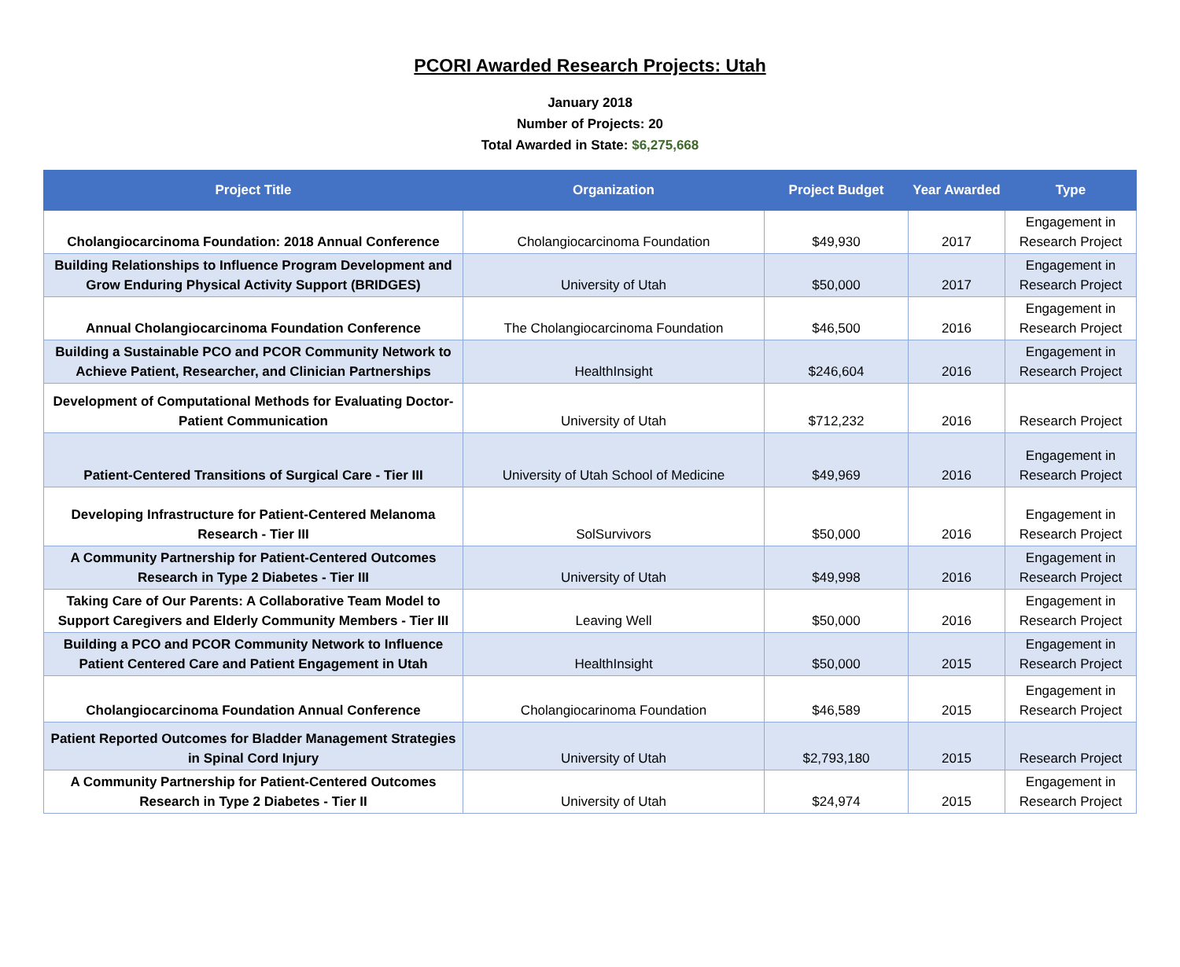PCORI Awarded Research Projects: Utah
January 2018
Number of Projects: 20
Total Awarded in State: $6,275,668
| Project Title | Organization | Project Budget | Year Awarded | Type |
| --- | --- | --- | --- | --- |
| Cholangiocarcinoma Foundation: 2018 Annual Conference | Cholangiocarcinoma Foundation | $49,930 | 2017 | Engagement in Research Project |
| Building Relationships to Influence Program Development and Grow Enduring Physical Activity Support (BRIDGES) | University of Utah | $50,000 | 2017 | Engagement in Research Project |
| Annual Cholangiocarcinoma Foundation Conference | The Cholangiocarcinoma Foundation | $46,500 | 2016 | Engagement in Research Project |
| Building a Sustainable PCO and PCOR Community Network to Achieve Patient, Researcher, and Clinician Partnerships | HealthInsight | $246,604 | 2016 | Engagement in Research Project |
| Development of Computational Methods for Evaluating Doctor-Patient Communication | University of Utah | $712,232 | 2016 | Research Project |
| Patient-Centered Transitions of Surgical Care - Tier III | University of Utah School of Medicine | $49,969 | 2016 | Engagement in Research Project |
| Developing Infrastructure for Patient-Centered Melanoma Research - Tier III | SolSurvivors | $50,000 | 2016 | Engagement in Research Project |
| A Community Partnership for Patient-Centered Outcomes Research in Type 2 Diabetes - Tier III | University of Utah | $49,998 | 2016 | Engagement in Research Project |
| Taking Care of Our Parents: A Collaborative Team Model to Support Caregivers and Elderly Community Members - Tier III | Leaving Well | $50,000 | 2016 | Engagement in Research Project |
| Building a PCO and PCOR Community Network to Influence Patient Centered Care and Patient Engagement in Utah | HealthInsight | $50,000 | 2015 | Engagement in Research Project |
| Cholangiocarcinoma Foundation Annual Conference | Cholangiocarinoma Foundation | $46,589 | 2015 | Engagement in Research Project |
| Patient Reported Outcomes for Bladder Management Strategies in Spinal Cord Injury | University of Utah | $2,793,180 | 2015 | Research Project |
| A Community Partnership for Patient-Centered Outcomes Research in Type 2 Diabetes - Tier II | University of Utah | $24,974 | 2015 | Engagement in Research Project |